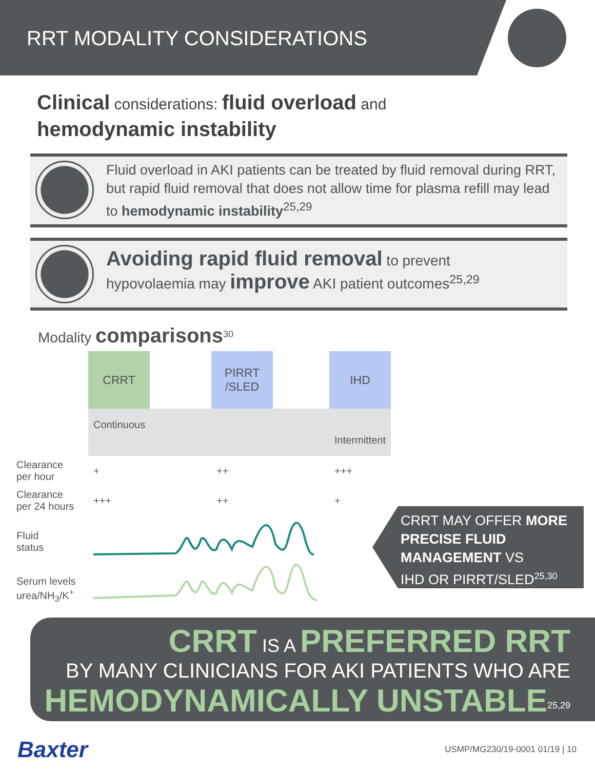RRT MODALITY CONSIDERATIONS
Clinical considerations: fluid overload and
hemodynamic instability
Fluid overload in AKI patients can be treated by fluid removal during RRT, but rapid fluid removal that does not allow time for plasma refill may lead to hemodynamic instability<sup>25,29</sup>
Avoiding rapid fluid removal to prevent
hypovolaemia may improve AKI patient outcomes<sup>25,29</sup>
Modality comparisons<sup>30</sup>
| | CRRT | | PIRRT /SLED | | IHD |
| | Continuous Intermittent | | | | |
| Clearance per hour | + | | ++ | | +++ |
| Clearance per 24 hours | +++ | | ++ | | + |
| Fluid status | | | | | |
| Serum levels urea/NH<sub>3</sub>/K<sup>+</sup> | | | | | |
CRRT MAY OFFER MORE PRECISE FLUID
MANAGEMENT VS
IHD OR PIRRT/SLED<sup>25,30</sup>
CRRT IS A PREFERRED RRT
BY MANY CLINICIANS FOR AKI PATIENTS WHO ARE
HEMODYNAMICALLY UNSTABLE<sup>25,29</sup>
Baxter USMP/MG230/19-0001 01/19 | 10